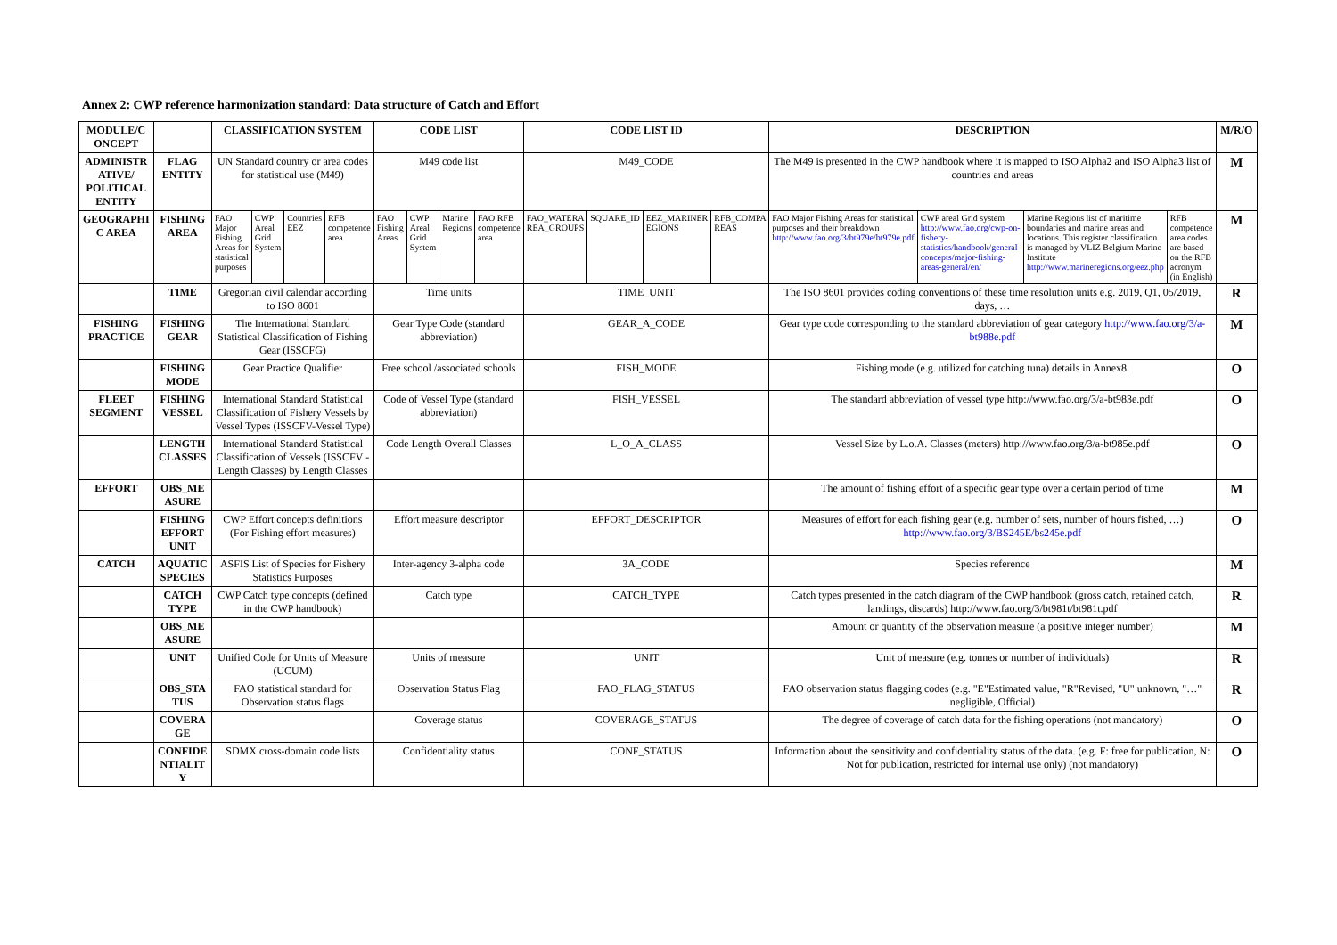Annex 2: CWP reference harmonization standard: Data structure of Catch and Effort
| MODULE/C ONCEPT | | CLASSIFICATION SYSTEM | | | | CODE LIST | | | | CODE LIST ID | | | | DESCRIPTION | | | | M/R/O |
| --- | --- | --- | --- | --- | --- | --- | --- | --- | --- | --- | --- | --- | --- | --- | --- | --- | --- | --- |
| ADMINISTR ATIVE/ POLITICAL ENTITY | FLAG ENTITY | UN Standard country or area codes for statistical use (M49) | | | | M49 code list | | | | M49_CODE | | | | The M49 is presented in the CWP handbook where it is mapped to ISO Alpha2 and ISO Alpha3 list of countries and areas | | | | M |
| GEOGRAPHI C AREA | FISHING AREA | FAO Major Fishing Areas for statistical purposes | CWP Areal Grid System | Countries EEZ | RFB competence area | FAO Fishing Areas | CWP Areal Grid System | Marine Regions | FAO RFB competence area | FAO_WATERA REA_GROUPS | SQUARE_ID | EEZ_MARINER EGIONS | RFB_COMPA REAS | FAO Major Fishing Areas for statistical purposes and their breakdown http://www.fao.org/3/bt979e/bt979e.pdf | CWP areal Grid system http://www.fao.org/cwp-on-fishery-statistics/handbook/general-concepts/major-fishing-areas-general/en/ | Marine Regions list of maritime boundaries and marine areas and locations. This register classification is managed by VLIZ Belgium Marine Institute http://www.marineregions.org/eez.php | RFB competence area codes are based on the RFB acronym (in English) | M |
| | TIME | Gregorian civil calendar according to ISO 8601 | | | | Time units | | | | TIME_UNIT | | | | The ISO 8601 provides coding conventions of these time resolution units e.g. 2019, Q1, 05/2019, days, … | | | | R |
| FISHING PRACTICE | FISHING GEAR | The International Standard Statistical Classification of Fishing Gear (ISSCFG) | | | | Gear Type Code (standard abbreviation) | | | | GEAR_A_CODE | | | | Gear type code corresponding to the standard abbreviation of gear category http://www.fao.org/3/a-bt988e.pdf | | | | M |
| | FISHING MODE | Gear Practice Qualifier | | | | Free school /associated schools | | | | FISH_MODE | | | | Fishing mode (e.g. utilized for catching tuna) details in Annex8. | | | | O |
| FLEET SEGMENT | FISHING VESSEL | International Standard Statistical Classification of Fishery Vessels by Vessel Types (ISSCFV-Vessel Type) | | | | Code of Vessel Type (standard abbreviation) | | | | FISH_VESSEL | | | | The standard abbreviation of vessel type http://www.fao.org/3/a-bt983e.pdf | | | | O |
| | LENGTH CLASSES | International Standard Statistical Classification of Vessels (ISSCFV - Length Classes) by Length Classes | | | | Code Length Overall Classes | | | | L_O_A_CLASS | | | | Vessel Size by L.o.A. Classes (meters) http://www.fao.org/3/a-bt985e.pdf | | | | O |
| EFFORT | OBS_ME ASURE | | | | | | | | | | | | | The amount of fishing effort of a specific gear type over a certain period of time | | | | M |
| | FISHING EFFORT UNIT | CWP Effort concepts definitions (For Fishing effort measures) | | | | Effort measure descriptor | | | | EFFORT_DESCRIPTOR | | | | Measures of effort for each fishing gear (e.g. number of sets, number of hours fished, …) http://www.fao.org/3/BS245E/bs245e.pdf | | | | O |
| CATCH | AQUATIC SPECIES | ASFIS List of Species for Fishery Statistics Purposes | | | | Inter-agency 3-alpha code | | | | 3A_CODE | | | | Species reference | | | | M |
| | CATCH TYPE | CWP Catch type concepts (defined in the CWP handbook) | | | | Catch type | | | | CATCH_TYPE | | | | Catch types presented in the catch diagram of the CWP handbook (gross catch, retained catch, landings, discards) http://www.fao.org/3/bt981t/bt981t.pdf | | | | R |
| | OBS_ME ASURE | | | | | | | | | | | | | Amount or quantity of the observation measure (a positive integer number) | | | | M |
| | UNIT | Unified Code for Units of Measure (UCUM) | | | | Units of measure | | | | UNIT | | | | Unit of measure (e.g. tonnes or number of individuals) | | | | R |
| | OBS_STA TUS | FAO statistical standard for Observation status flags | | | | Observation Status Flag | | | | FAO_FLAG_STATUS | | | | FAO observation status flagging codes (e.g. "E"Estimated value, "R"Revised, "U" unknown, "…" negligible, Official) | | | | R |
| | COVERA GE | | | | | Coverage status | | | | COVERAGE_STATUS | | | | The degree of coverage of catch data for the fishing operations (not mandatory) | | | | O |
| | CONFIDE NTIALIT Y | SDMX cross-domain code lists | | | | Confidentiality status | | | | CONF_STATUS | | | | Information about the sensitivity and confidentiality status of the data. (e.g. F: free for publication, N: Not for publication, restricted for internal use only) (not mandatory) | | | | O |